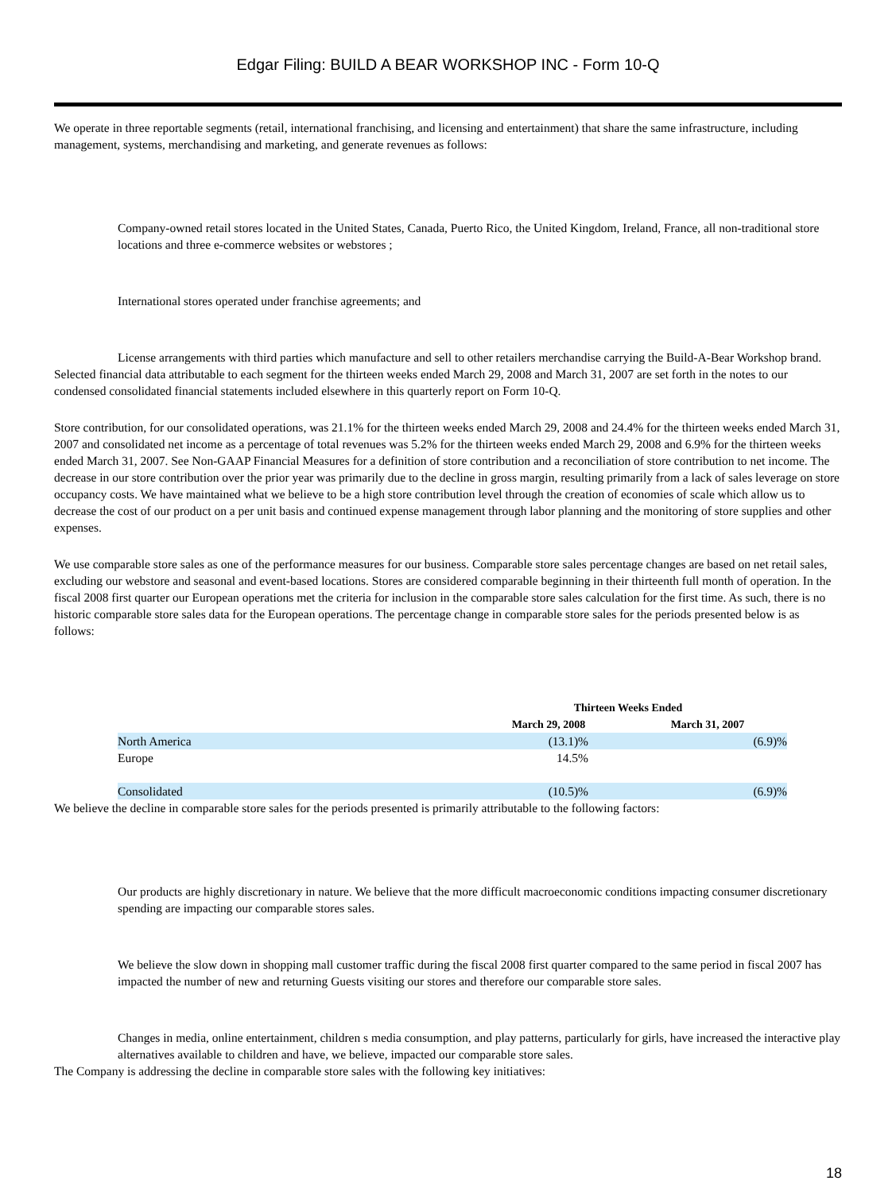Edgar Filing: BUILD A BEAR WORKSHOP INC - Form 10-Q
We operate in three reportable segments (retail, international franchising, and licensing and entertainment) that share the same infrastructure, including management, systems, merchandising and marketing, and generate revenues as follows:
Company-owned retail stores located in the United States, Canada, Puerto Rico, the United Kingdom, Ireland, France, all non-traditional store locations and three e-commerce websites or webstores ;
International stores operated under franchise agreements; and
License arrangements with third parties which manufacture and sell to other retailers merchandise carrying the Build-A-Bear Workshop brand.
Selected financial data attributable to each segment for the thirteen weeks ended March 29, 2008 and March 31, 2007 are set forth in the notes to our condensed consolidated financial statements included elsewhere in this quarterly report on Form 10-Q.
Store contribution, for our consolidated operations, was 21.1% for the thirteen weeks ended March 29, 2008 and 24.4% for the thirteen weeks ended March 31, 2007 and consolidated net income as a percentage of total revenues was 5.2% for the thirteen weeks ended March 29, 2008 and 6.9% for the thirteen weeks ended March 31, 2007. See Non-GAAP Financial Measures for a definition of store contribution and a reconciliation of store contribution to net income. The decrease in our store contribution over the prior year was primarily due to the decline in gross margin, resulting primarily from a lack of sales leverage on store occupancy costs. We have maintained what we believe to be a high store contribution level through the creation of economies of scale which allow us to decrease the cost of our product on a per unit basis and continued expense management through labor planning and the monitoring of store supplies and other expenses.
We use comparable store sales as one of the performance measures for our business. Comparable store sales percentage changes are based on net retail sales, excluding our webstore and seasonal and event-based locations. Stores are considered comparable beginning in their thirteenth full month of operation. In the fiscal 2008 first quarter our European operations met the criteria for inclusion in the comparable store sales calculation for the first time. As such, there is no historic comparable store sales data for the European operations. The percentage change in comparable store sales for the periods presented below is as follows:
| | Thirteen Weeks Ended | |
| --- | --- | --- |
| | March 29, 2008 | March 31, 2007 |
| North America | (13.1)% | (6.9)% |
| Europe | 14.5% | |
| Consolidated | (10.5)% | (6.9)% |
We believe the decline in comparable store sales for the periods presented is primarily attributable to the following factors:
Our products are highly discretionary in nature. We believe that the more difficult macroeconomic conditions impacting consumer discretionary spending are impacting our comparable stores sales.
We believe the slow down in shopping mall customer traffic during the fiscal 2008 first quarter compared to the same period in fiscal 2007 has impacted the number of new and returning Guests visiting our stores and therefore our comparable store sales.
Changes in media, online entertainment, children s media consumption, and play patterns, particularly for girls, have increased the interactive play alternatives available to children and have, we believe, impacted our comparable store sales.
The Company is addressing the decline in comparable store sales with the following key initiatives:
18